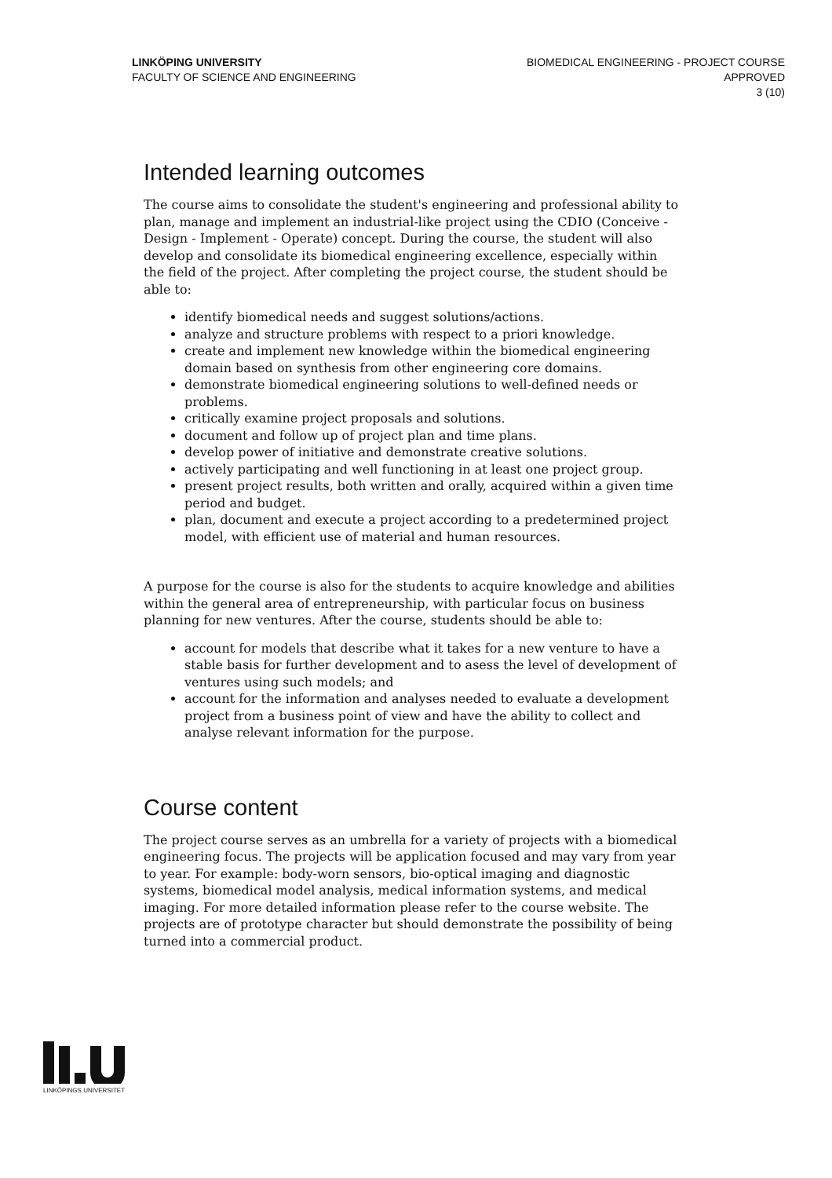LINKÖPING UNIVERSITY
FACULTY OF SCIENCE AND ENGINEERING
BIOMEDICAL ENGINEERING - PROJECT COURSE
APPROVED
3 (10)
Intended learning outcomes
The course aims to consolidate the student's engineering and professional ability to plan, manage and implement an industrial-like project using the CDIO (Conceive - Design - Implement - Operate) concept. During the course, the student will also develop and consolidate its biomedical engineering excellence, especially within the field of the project. After completing the project course, the student should be able to:
identify biomedical needs and suggest solutions/actions.
analyze and structure problems with respect to a priori knowledge.
create and implement new knowledge within the biomedical engineering domain based on synthesis from other engineering core domains.
demonstrate biomedical engineering solutions to well-defined needs or problems.
critically examine project proposals and solutions.
document and follow up of project plan and time plans.
develop power of initiative and demonstrate creative solutions.
actively participating and well functioning in at least one project group.
present project results, both written and orally, acquired within a given time period and budget.
plan, document and execute a project according to a predetermined project model, with efficient use of material and human resources.
A purpose for the course is also for the students to acquire knowledge and abilities within the general area of entrepreneurship, with particular focus on business planning for new ventures. After the course, students should be able to:
account for models that describe what it takes for a new venture to have a stable basis for further development and to asess the level of development of ventures using such models; and
account for the information and analyses needed to evaluate a development project from a business point of view and have the ability to collect and analyse relevant information for the purpose.
Course content
The project course serves as an umbrella for a variety of projects with a biomedical engineering focus. The projects will be application focused and may vary from year to year. For example: body-worn sensors, bio-optical imaging and diagnostic systems, biomedical model analysis, medical information systems, and medical imaging. For more detailed information please refer to the course website. The projects are of prototype character but should demonstrate the possibility of being turned into a commercial product.
LINKÖPINGS UNIVERSITET